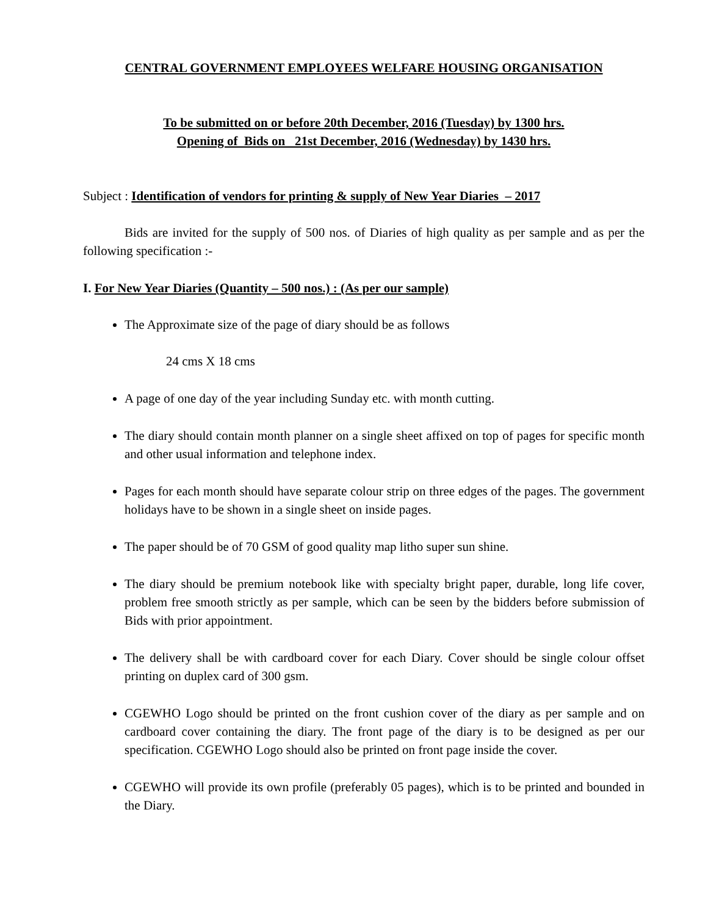CENTRAL GOVERNMENT EMPLOYEES WELFARE HOUSING ORGANISATION
To be submitted on or before 20th December, 2016 (Tuesday) by 1300 hrs.
Opening of Bids on 21st December, 2016 (Wednesday) by 1430 hrs.
Subject : Identification of vendors for printing & supply of New Year Diaries – 2017
Bids are invited for the supply of 500 nos. of Diaries of high quality as per sample and as per the following specification :-
I. For New Year Diaries (Quantity – 500 nos.) : (As per our sample)
The Approximate size of the page of diary should be as follows
24 cms X 18 cms
A page of one day of the year including Sunday etc. with month cutting.
The diary should contain month planner on a single sheet affixed on top of pages for specific month and other usual information and telephone index.
Pages for each month should have separate colour strip on three edges of the pages. The government holidays have to be shown in a single sheet on inside pages.
The paper should be of 70 GSM of good quality map litho super sun shine.
The diary should be premium notebook like with specialty bright paper, durable, long life cover, problem free smooth strictly as per sample, which can be seen by the bidders before submission of Bids with prior appointment.
The delivery shall be with cardboard cover for each Diary. Cover should be single colour offset printing on duplex card of 300 gsm.
CGEWHO Logo should be printed on the front cushion cover of the diary as per sample and on cardboard cover containing the diary. The front page of the diary is to be designed as per our specification. CGEWHO Logo should also be printed on front page inside the cover.
CGEWHO will provide its own profile (preferably 05 pages), which is to be printed and bounded in the Diary.